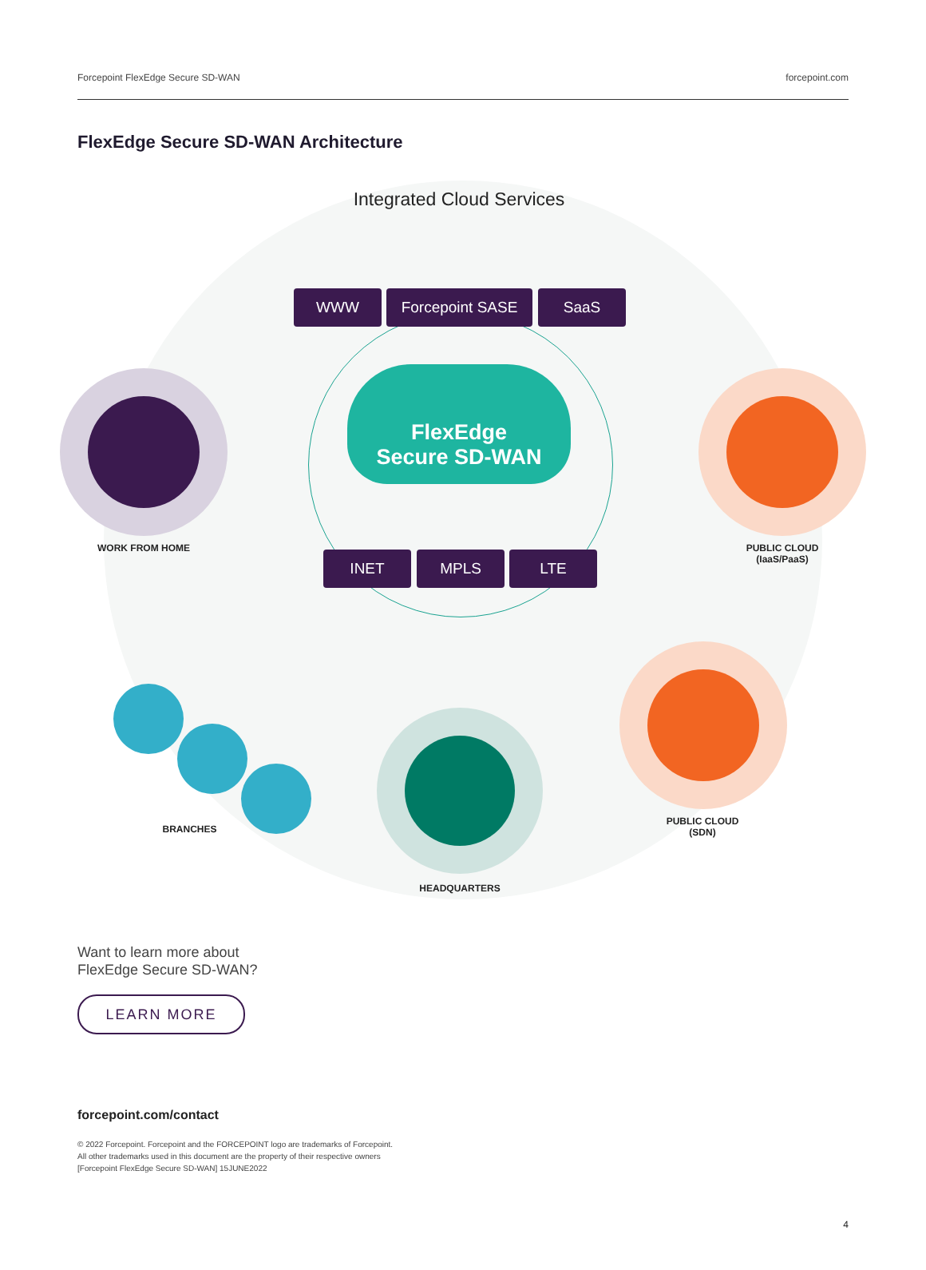Forcepoint FlexEdge Secure SD-WAN forcepoint.com
FlexEdge Secure SD-WAN Architecture
Integrated Cloud Services
WWW Forcepoint SASE SaaS
FlexEdge
Secure SD-WAN
WORK FROM HOME
PUBLIC CLOUD
(IaaS/PaaS)
INET MPLS LTE
BRANCHES
HEADQUARTERS
PUBLIC CLOUD
(SDN)
Want to learn more about
FlexEdge Secure SD-WAN?
LEARN MORE
forcepoint.com/contact
© 2022 Forcepoint. Forcepoint and the FORCEPOINT logo are trademarks of Forcepoint.
All other trademarks used in this document are the property of their respective owners
[Forcepoint FlexEdge Secure SD-WAN] 15JUNE2022
4